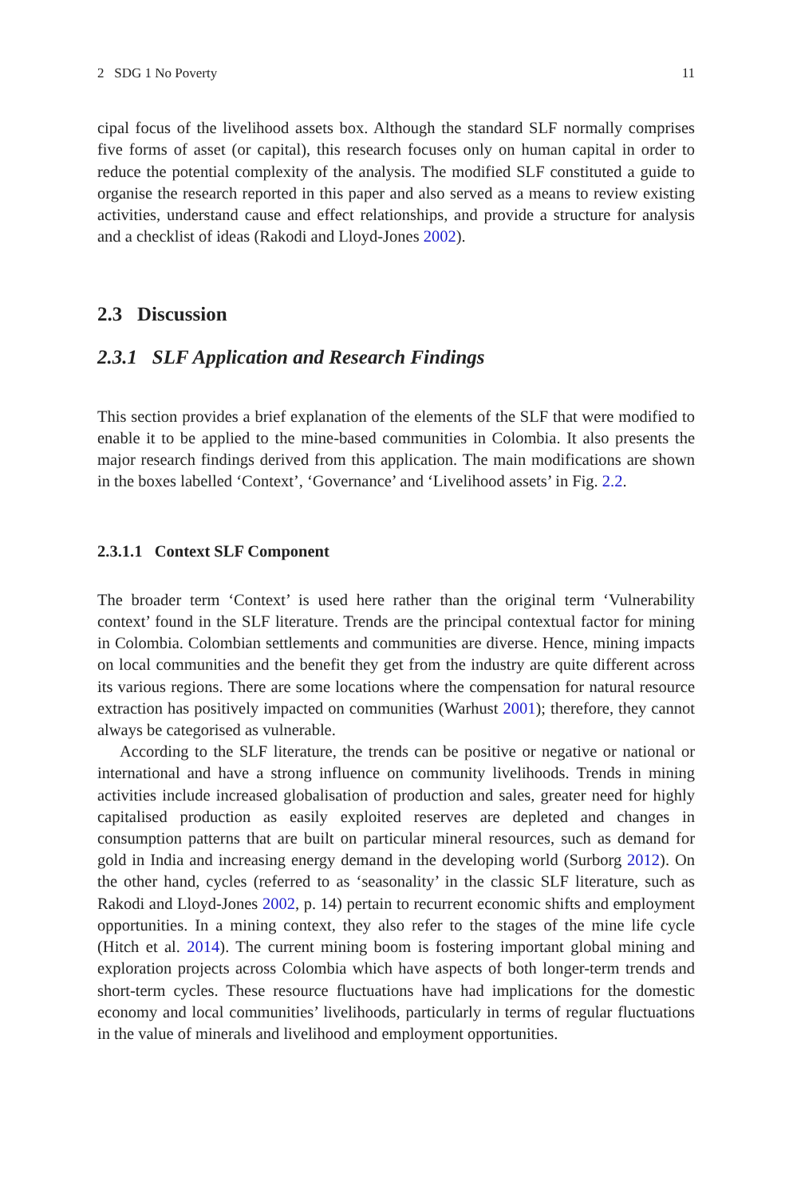2 SDG 1 No Poverty 11
cipal focus of the livelihood assets box. Although the standard SLF normally comprises five forms of asset (or capital), this research focuses only on human capital in order to reduce the potential complexity of the analysis. The modified SLF constituted a guide to organise the research reported in this paper and also served as a means to review existing activities, understand cause and effect relationships, and provide a structure for analysis and a checklist of ideas (Rakodi and Lloyd-Jones 2002).
2.3 Discussion
2.3.1 SLF Application and Research Findings
This section provides a brief explanation of the elements of the SLF that were modified to enable it to be applied to the mine-based communities in Colombia. It also presents the major research findings derived from this application. The main modifications are shown in the boxes labelled ‘Context’, ‘Governance’ and ‘Livelihood assets’ in Fig. 2.2.
2.3.1.1 Context SLF Component
The broader term ‘Context’ is used here rather than the original term ‘Vulnerability context’ found in the SLF literature. Trends are the principal contextual factor for mining in Colombia. Colombian settlements and communities are diverse. Hence, mining impacts on local communities and the benefit they get from the industry are quite different across its various regions. There are some locations where the compensation for natural resource extraction has positively impacted on communities (Warhust 2001); therefore, they cannot always be categorised as vulnerable.
According to the SLF literature, the trends can be positive or negative or national or international and have a strong influence on community livelihoods. Trends in mining activities include increased globalisation of production and sales, greater need for highly capitalised production as easily exploited reserves are depleted and changes in consumption patterns that are built on particular mineral resources, such as demand for gold in India and increasing energy demand in the developing world (Surborg 2012). On the other hand, cycles (referred to as ‘seasonality’ in the classic SLF literature, such as Rakodi and Lloyd-Jones 2002, p. 14) pertain to recurrent economic shifts and employment opportunities. In a mining context, they also refer to the stages of the mine life cycle (Hitch et al. 2014). The current mining boom is fostering important global mining and exploration projects across Colombia which have aspects of both longer-term trends and short-term cycles. These resource fluctuations have had implications for the domestic economy and local communities’ livelihoods, particularly in terms of regular fluctuations in the value of minerals and livelihood and employment opportunities.